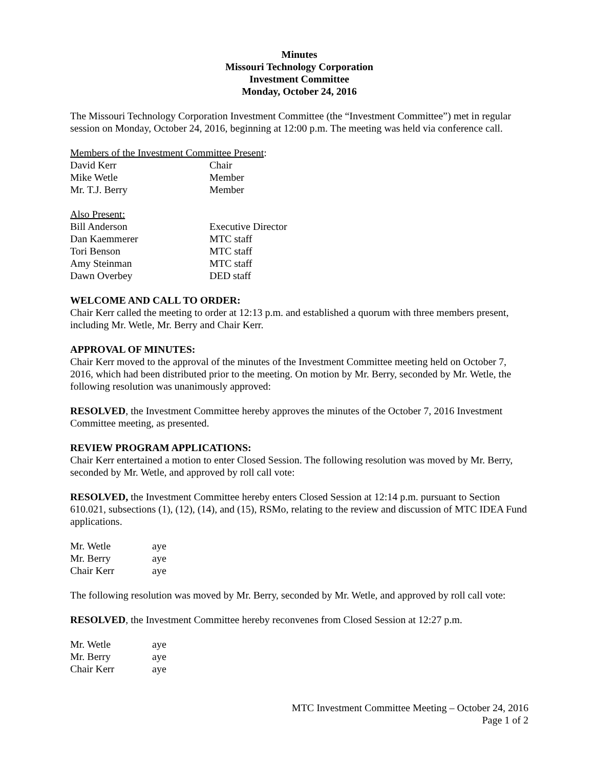Minutes
Missouri Technology Corporation
Investment Committee
Monday, October 24, 2016
The Missouri Technology Corporation Investment Committee (the “Investment Committee”) met in regular session on Monday, October 24, 2016, beginning at 12:00 p.m. The meeting was held via conference call.
Members of the Investment Committee Present:
| David Kerr | Chair |
| Mike Wetle | Member |
| Mr. T.J. Berry | Member |
Also Present:
| Bill Anderson | Executive Director |
| Dan Kaemmerer | MTC staff |
| Tori Benson | MTC staff |
| Amy Steinman | MTC staff |
| Dawn Overbey | DED staff |
WELCOME AND CALL TO ORDER:
Chair Kerr called the meeting to order at 12:13 p.m. and established a quorum with three members present, including Mr. Wetle, Mr. Berry and Chair Kerr.
APPROVAL OF MINUTES:
Chair Kerr moved to the approval of the minutes of the Investment Committee meeting held on October 7, 2016, which had been distributed prior to the meeting. On motion by Mr. Berry, seconded by Mr. Wetle, the following resolution was unanimously approved:
RESOLVED, the Investment Committee hereby approves the minutes of the October 7, 2016 Investment Committee meeting, as presented.
REVIEW PROGRAM APPLICATIONS:
Chair Kerr entertained a motion to enter Closed Session. The following resolution was moved by Mr. Berry, seconded by Mr. Wetle, and approved by roll call vote:
RESOLVED, the Investment Committee hereby enters Closed Session at 12:14 p.m. pursuant to Section 610.021, subsections (1), (12), (14), and (15), RSMo, relating to the review and discussion of MTC IDEA Fund applications.
| Mr. Wetle | aye |
| Mr. Berry | aye |
| Chair Kerr | aye |
The following resolution was moved by Mr. Berry, seconded by Mr. Wetle, and approved by roll call vote:
RESOLVED, the Investment Committee hereby reconvenes from Closed Session at 12:27 p.m.
| Mr. Wetle | aye |
| Mr. Berry | aye |
| Chair Kerr | aye |
MTC Investment Committee Meeting – October 24, 2016
Page 1 of 2